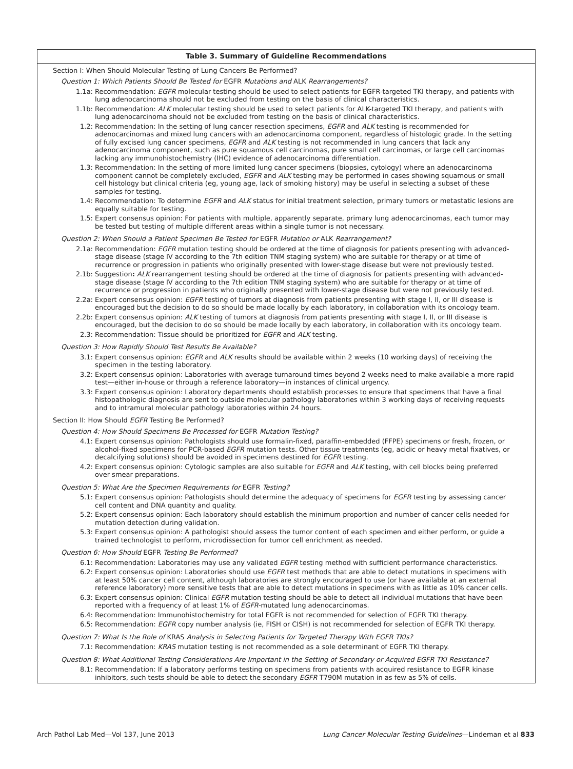Table 3. Summary of Guideline Recommendations
Section I: When Should Molecular Testing of Lung Cancers Be Performed?
Question 1: Which Patients Should Be Tested for EGFR Mutations and ALK Rearrangements?
| 1.1a: | Recommendation: EGFR molecular testing should be used to select patients for EGFR-targeted TKI therapy, and patients with lung adenocarcinoma should not be excluded from testing on the basis of clinical characteristics. |
| 1.1b: | Recommendation: ALK molecular testing should be used to select patients for ALK-targeted TKI therapy, and patients with lung adenocarcinoma should not be excluded from testing on the basis of clinical characteristics. |
| 1.2: | Recommendation: In the setting of lung cancer resection specimens, EGFR and ALK testing is recommended for adenocarcinomas and mixed lung cancers with an adenocarcinoma component, regardless of histologic grade. In the setting of fully excised lung cancer specimens, EGFR and ALK testing is not recommended in lung cancers that lack any adenocarcinoma component, such as pure squamous cell carcinomas, pure small cell carcinomas, or large cell carcinomas lacking any immunohistochemistry (IHC) evidence of adenocarcinoma differentiation. |
| 1.3: | Recommendation: In the setting of more limited lung cancer specimens (biopsies, cytology) where an adenocarcinoma component cannot be completely excluded, EGFR and ALK testing may be performed in cases showing squamous or small cell histology but clinical criteria (eg, young age, lack of smoking history) may be useful in selecting a subset of these samples for testing. |
| 1.4: | Recommendation: To determine EGFR and ALK status for initial treatment selection, primary tumors or metastatic lesions are equally suitable for testing. |
| 1.5: | Expert consensus opinion: For patients with multiple, apparently separate, primary lung adenocarcinomas, each tumor may be tested but testing of multiple different areas within a single tumor is not necessary. |
Question 2: When Should a Patient Specimen Be Tested for EGFR Mutation or ALK Rearrangement?
| 2.1a: | Recommendation: EGFR mutation testing should be ordered at the time of diagnosis for patients presenting with advanced-stage disease (stage IV according to the 7th edition TNM staging system) who are suitable for therapy or at time of recurrence or progression in patients who originally presented with lower-stage disease but were not previously tested. |
| 2.1b: | Suggestion : ALK rearrangement testing should be ordered at the time of diagnosis for patients presenting with advanced-stage disease (stage IV according to the 7th edition TNM staging system) who are suitable for therapy or at time of recurrence or progression in patients who originally presented with lower-stage disease but were not previously tested. |
| 2.2a: | Expert consensus opinion: EGFR testing of tumors at diagnosis from patients presenting with stage I, II, or III disease is encouraged but the decision to do so should be made locally by each laboratory, in collaboration with its oncology team. |
| 2.2b: | Expert consensus opinion: ALK testing of tumors at diagnosis from patients presenting with stage I, II, or III disease is encouraged, but the decision to do so should be made locally by each laboratory, in collaboration with its oncology team. |
| 2.3: | Recommendation: Tissue should be prioritized for EGFR and ALK testing. |
Question 3: How Rapidly Should Test Results Be Available?
| 3.1: | Expert consensus opinion: EGFR and ALK results should be available within 2 weeks (10 working days) of receiving the specimen in the testing laboratory. |
| 3.2: | Expert consensus opinion: Laboratories with average turnaround times beyond 2 weeks need to make available a more rapid test—either in-house or through a reference laboratory—in instances of clinical urgency. |
| 3.3: | Expert consensus opinion: Laboratory departments should establish processes to ensure that specimens that have a final histopathologic diagnosis are sent to outside molecular pathology laboratories within 3 working days of receiving requests and to intramural molecular pathology laboratories within 24 hours. |
Section II: How Should EGFR Testing Be Performed?
Question 4: How Should Specimens Be Processed for EGFR Mutation Testing?
| 4.1: | Expert consensus opinion: Pathologists should use formalin-fixed, paraffin-embedded (FFPE) specimens or fresh, frozen, or alcohol-fixed specimens for PCR-based EGFR mutation tests. Other tissue treatments (eg, acidic or heavy metal fixatives, or decalcifying solutions) should be avoided in specimens destined for EGFR testing. |
| 4.2: | Expert consensus opinion: Cytologic samples are also suitable for EGFR and ALK testing, with cell blocks being preferred over smear preparations. |
Question 5: What Are the Specimen Requirements for EGFR Testing?
| 5.1: | Expert consensus opinion: Pathologists should determine the adequacy of specimens for EGFR testing by assessing cancer cell content and DNA quantity and quality. |
| 5.2: | Expert consensus opinion: Each laboratory should establish the minimum proportion and number of cancer cells needed for mutation detection during validation. |
| 5.3: | Expert consensus opinion: A pathologist should assess the tumor content of each specimen and either perform, or guide a trained technologist to perform, microdissection for tumor cell enrichment as needed. |
Question 6: How Should EGFR Testing Be Performed?
| 6.1: | Recommendation: Laboratories may use any validated EGFR testing method with sufficient performance characteristics. |
| 6.2: | Expert consensus opinion: Laboratories should use EGFR test methods that are able to detect mutations in specimens with at least 50% cancer cell content, although laboratories are strongly encouraged to use (or have available at an external reference laboratory) more sensitive tests that are able to detect mutations in specimens with as little as 10% cancer cells. |
| 6.3: | Expert consensus opinion: Clinical EGFR mutation testing should be able to detect all individual mutations that have been reported with a frequency of at least 1% of EGFR -mutated lung adenocarcinomas. |
| 6.4: | Recommendation: Immunohistochemistry for total EGFR is not recommended for selection of EGFR TKI therapy. |
| 6.5: | Recommendation: EGFR copy number analysis (ie, FISH or CISH) is not recommended for selection of EGFR TKI therapy. |
Question 7: What Is the Role of KRAS Analysis in Selecting Patients for Targeted Therapy With EGFR TKIs?
| 7.1: | Recommendation: KRAS mutation testing is not recommended as a sole determinant of EGFR TKI therapy. |
Question 8: What Additional Testing Considerations Are Important in the Setting of Secondary or Acquired EGFR TKI Resistance?
| 8.1: | Recommendation: If a laboratory performs testing on specimens from patients with acquired resistance to EGFR kinase inhibitors, such tests should be able to detect the secondary EGFR T790M mutation in as few as 5% of cells. |
Arch Pathol Lab Med—Vol 137, June 2013 Lung Cancer Molecular Testing Guidelines—Lindeman et al 833